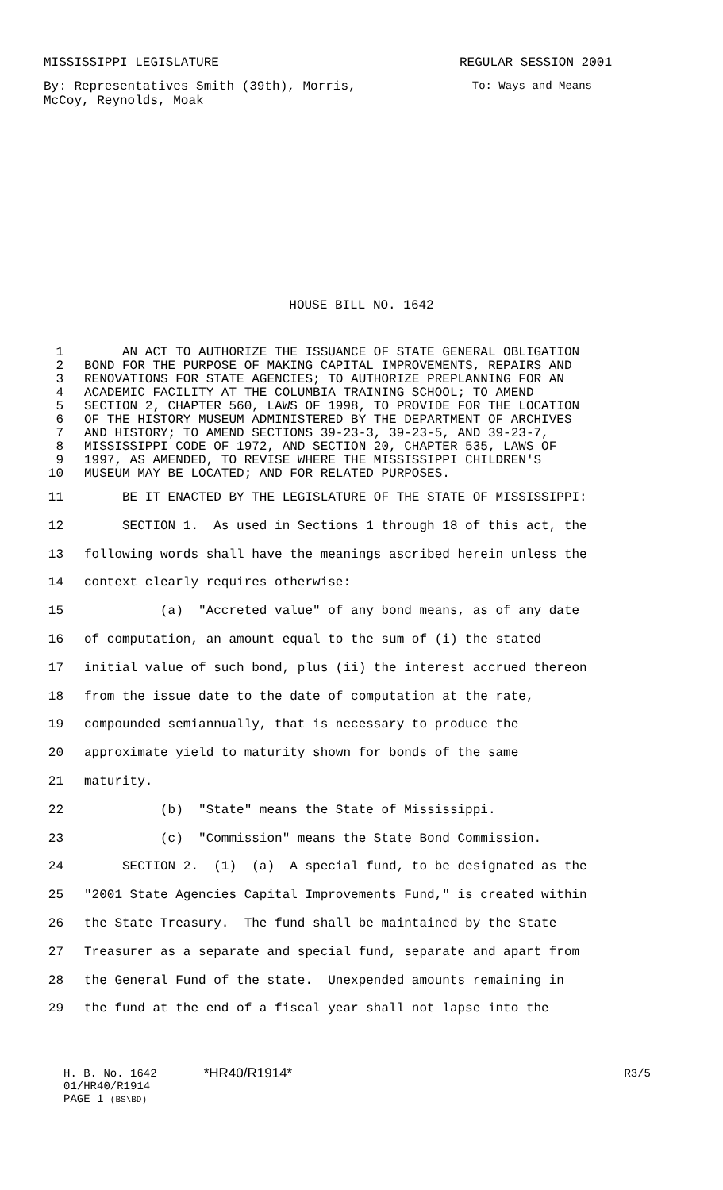MISSISSIPPI LEGISLATURE REGULAR SESSION 2001
By: Representatives Smith (39th), Morris,
McCoy, Reynolds, Moak To: Ways and Means
HOUSE BILL NO. 1642
1 AN ACT TO AUTHORIZE THE ISSUANCE OF STATE GENERAL OBLIGATION
2 BOND FOR THE PURPOSE OF MAKING CAPITAL IMPROVEMENTS, REPAIRS AND
3 RENOVATIONS FOR STATE AGENCIES; TO AUTHORIZE PREPLANNING FOR AN
4 ACADEMIC FACILITY AT THE COLUMBIA TRAINING SCHOOL; TO AMEND
5 SECTION 2, CHAPTER 560, LAWS OF 1998, TO PROVIDE FOR THE LOCATION
6 OF THE HISTORY MUSEUM ADMINISTERED BY THE DEPARTMENT OF ARCHIVES
7 AND HISTORY; TO AMEND SECTIONS 39-23-3, 39-23-5, AND 39-23-7,
8 MISSISSIPPI CODE OF 1972, AND SECTION 20, CHAPTER 535, LAWS OF
9 1997, AS AMENDED, TO REVISE WHERE THE MISSISSIPPI CHILDREN'S
10 MUSEUM MAY BE LOCATED; AND FOR RELATED PURPOSES.
11 BE IT ENACTED BY THE LEGISLATURE OF THE STATE OF MISSISSIPPI:
12 SECTION 1. As used in Sections 1 through 18 of this act, the
13 following words shall have the meanings ascribed herein unless the
14 context clearly requires otherwise:
15 (a) "Accreted value" of any bond means, as of any date
16 of computation, an amount equal to the sum of (i) the stated
17 initial value of such bond, plus (ii) the interest accrued thereon
18 from the issue date to the date of computation at the rate,
19 compounded semiannually, that is necessary to produce the
20 approximate yield to maturity shown for bonds of the same
21 maturity.
22 (b) "State" means the State of Mississippi.
23 (c) "Commission" means the State Bond Commission.
24 SECTION 2. (1) (a) A special fund, to be designated as the
25 "2001 State Agencies Capital Improvements Fund," is created within
26 the State Treasury. The fund shall be maintained by the State
27 Treasurer as a separate and special fund, separate and apart from
28 the General Fund of the state. Unexpended amounts remaining in
29 the fund at the end of a fiscal year shall not lapse into the
H. B. No. 1642 *HR40/R1914* R3/5
01/HR40/R1914
PAGE 1 (BS\BD)